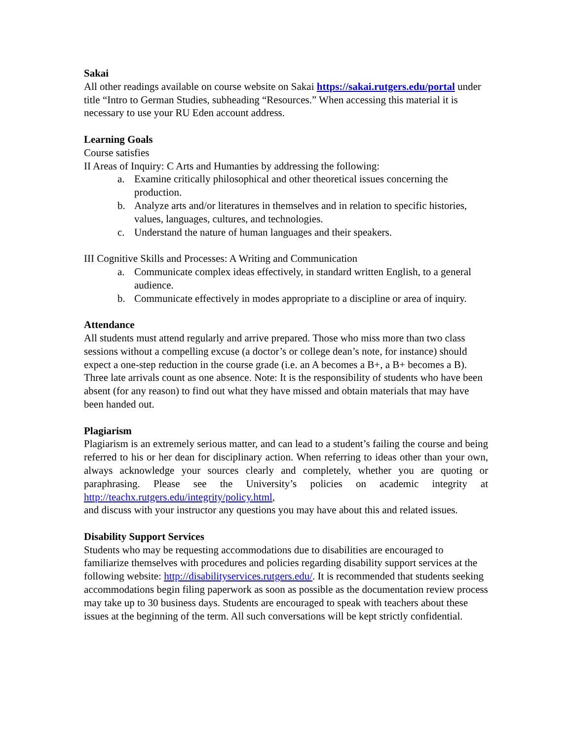Sakai
All other readings available on course website on Sakai https://sakai.rutgers.edu/portal under title “Intro to German Studies, subheading “Resources.” When accessing this material it is necessary to use your RU Eden account address.
Learning Goals
Course satisfies
II Areas of Inquiry: C Arts and Humanties by addressing the following:
a. Examine critically philosophical and other theoretical issues concerning the production.
b. Analyze arts and/or literatures in themselves and in relation to specific histories, values, languages, cultures, and technologies.
c. Understand the nature of human languages and their speakers.
III Cognitive Skills and Processes: A Writing and Communication
a. Communicate complex ideas effectively, in standard written English, to a general audience.
b. Communicate effectively in modes appropriate to a discipline or area of inquiry.
Attendance
All students must attend regularly and arrive prepared. Those who miss more than two class sessions without a compelling excuse (a doctor’s or college dean’s note, for instance) should expect a one-step reduction in the course grade (i.e. an A becomes a B+, a B+ becomes a B). Three late arrivals count as one absence. Note: It is the responsibility of students who have been absent (for any reason) to find out what they have missed and obtain materials that may have been handed out.
Plagiarism
Plagiarism is an extremely serious matter, and can lead to a student’s failing the course and being referred to his or her dean for disciplinary action. When referring to ideas other than your own, always acknowledge your sources clearly and completely, whether you are quoting or paraphrasing. Please see the University’s policies on academic integrity at http://teachx.rutgers.edu/integrity/policy.html,
and discuss with your instructor any questions you may have about this and related issues.
Disability Support Services
Students who may be requesting accommodations due to disabilities are encouraged to familiarize themselves with procedures and policies regarding disability support services at the following website: http://disabilityservices.rutgers.edu/. It is recommended that students seeking accommodations begin filing paperwork as soon as possible as the documentation review process may take up to 30 business days. Students are encouraged to speak with teachers about these issues at the beginning of the term. All such conversations will be kept strictly confidential.